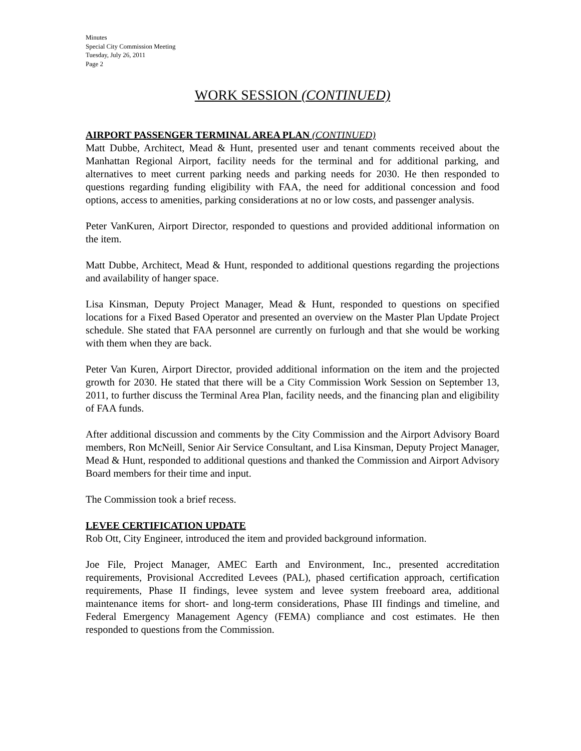Minutes
Special City Commission Meeting
Tuesday, July 26, 2011
Page 2
WORK SESSION (CONTINUED)
AIRPORT PASSENGER TERMINAL AREA PLAN (CONTINUED)
Matt Dubbe, Architect, Mead & Hunt, presented user and tenant comments received about the Manhattan Regional Airport, facility needs for the terminal and for additional parking, and alternatives to meet current parking needs and parking needs for 2030. He then responded to questions regarding funding eligibility with FAA, the need for additional concession and food options, access to amenities, parking considerations at no or low costs, and passenger analysis.
Peter VanKuren, Airport Director, responded to questions and provided additional information on the item.
Matt Dubbe, Architect, Mead & Hunt, responded to additional questions regarding the projections and availability of hanger space.
Lisa Kinsman, Deputy Project Manager, Mead & Hunt, responded to questions on specified locations for a Fixed Based Operator and presented an overview on the Master Plan Update Project schedule. She stated that FAA personnel are currently on furlough and that she would be working with them when they are back.
Peter Van Kuren, Airport Director, provided additional information on the item and the projected growth for 2030. He stated that there will be a City Commission Work Session on September 13, 2011, to further discuss the Terminal Area Plan, facility needs, and the financing plan and eligibility of FAA funds.
After additional discussion and comments by the City Commission and the Airport Advisory Board members, Ron McNeill, Senior Air Service Consultant, and Lisa Kinsman, Deputy Project Manager, Mead & Hunt, responded to additional questions and thanked the Commission and Airport Advisory Board members for their time and input.
The Commission took a brief recess.
LEVEE CERTIFICATION UPDATE
Rob Ott, City Engineer, introduced the item and provided background information.
Joe File, Project Manager, AMEC Earth and Environment, Inc., presented accreditation requirements, Provisional Accredited Levees (PAL), phased certification approach, certification requirements, Phase II findings, levee system and levee system freeboard area, additional maintenance items for short- and long-term considerations, Phase III findings and timeline, and Federal Emergency Management Agency (FEMA) compliance and cost estimates. He then responded to questions from the Commission.